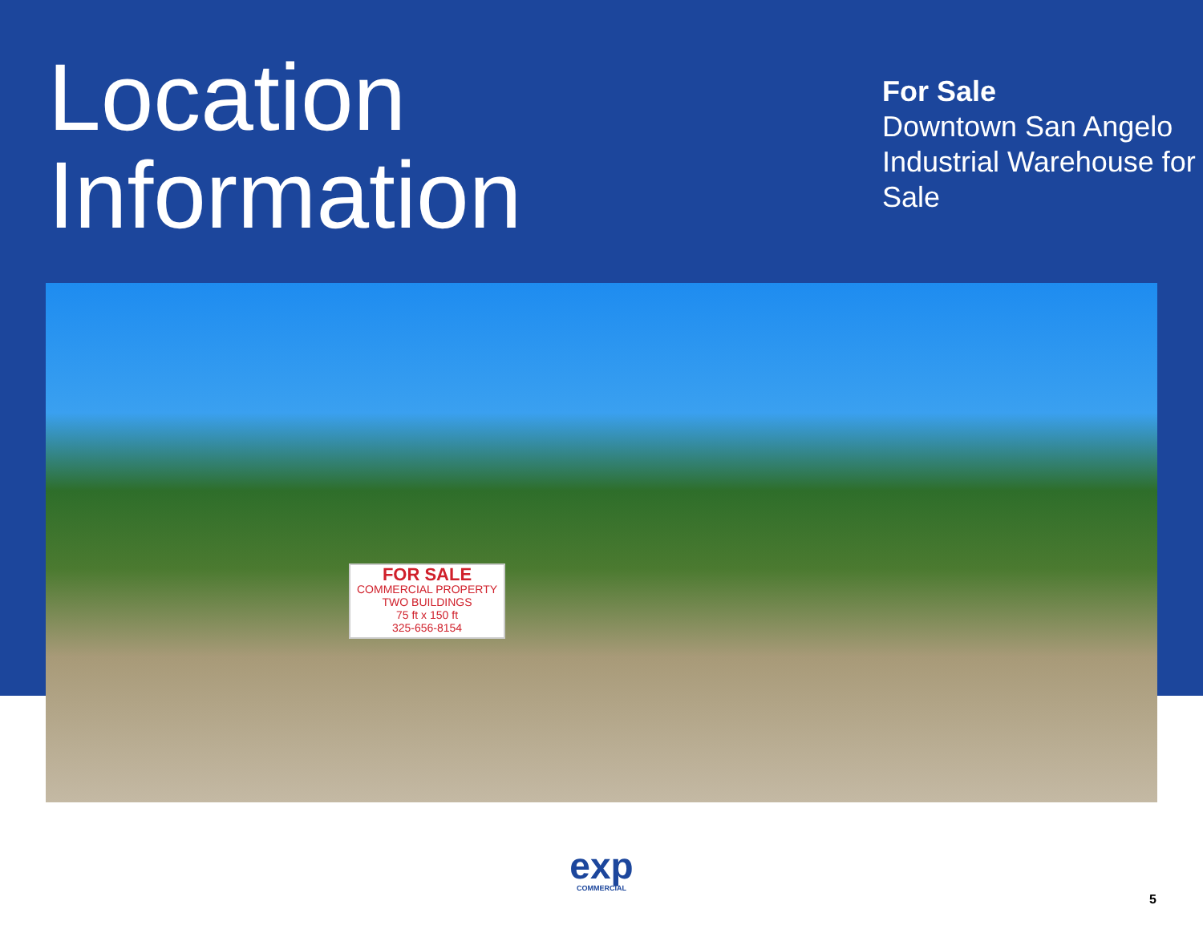Location
Information
For Sale
Downtown San Angelo Industrial Warehouse for Sale
FOR SALE
COMMERCIAL PROPERTY
TWO BUILDINGS
75 ft x 150 ft
325-656-8154
exp
COMMERCIAL
5